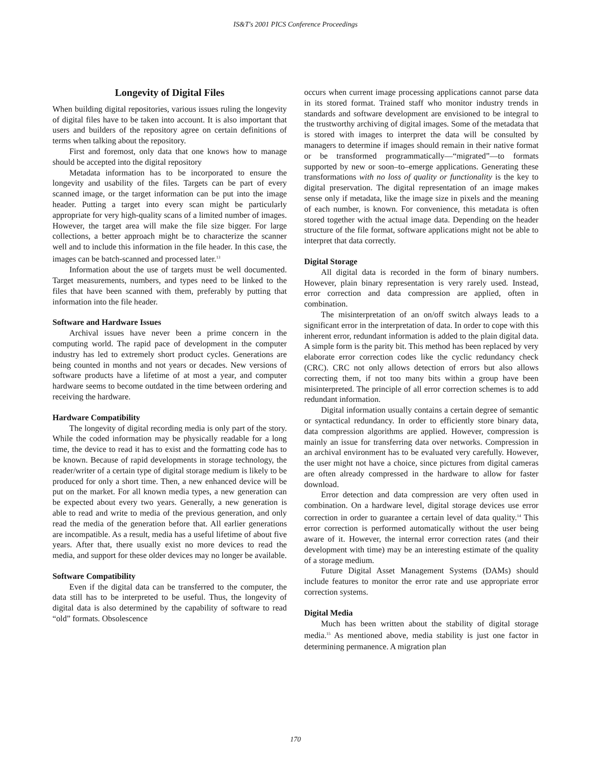IS&T's 2001 PICS Conference Proceedings
Longevity of Digital Files
When building digital repositories, various issues ruling the longevity of digital files have to be taken into account. It is also important that users and builders of the repository agree on certain definitions of terms when talking about the repository.
First and foremost, only data that one knows how to manage should be accepted into the digital repository
Metadata information has to be incorporated to ensure the longevity and usability of the files. Targets can be part of every scanned image, or the target information can be put into the image header. Putting a target into every scan might be particularly appropriate for very high-quality scans of a limited number of images. However, the target area will make the file size bigger. For large collections, a better approach might be to characterize the scanner well and to include this information in the file header. In this case, the images can be batch-scanned and processed later.<sup>13</sup>
Information about the use of targets must be well documented. Target measurements, numbers, and types need to be linked to the files that have been scanned with them, preferably by putting that information into the file header.
Software and Hardware Issues
Archival issues have never been a prime concern in the computing world. The rapid pace of development in the computer industry has led to extremely short product cycles. Generations are being counted in months and not years or decades. New versions of software products have a lifetime of at most a year, and computer hardware seems to become outdated in the time between ordering and receiving the hardware.
Hardware Compatibility
The longevity of digital recording media is only part of the story. While the coded information may be physically readable for a long time, the device to read it has to exist and the formatting code has to be known. Because of rapid developments in storage technology, the reader/writer of a certain type of digital storage medium is likely to be produced for only a short time. Then, a new enhanced device will be put on the market. For all known media types, a new generation can be expected about every two years. Generally, a new generation is able to read and write to media of the previous generation, and only read the media of the generation before that. All earlier generations are incompatible. As a result, media has a useful lifetime of about five years. After that, there usually exist no more devices to read the media, and support for these older devices may no longer be available.
Software Compatibility
Even if the digital data can be transferred to the computer, the data still has to be interpreted to be useful. Thus, the longevity of digital data is also determined by the capability of software to read “old” formats. Obsolescence
occurs when current image processing applications cannot parse data in its stored format. Trained staff who monitor industry trends in standards and software development are envisioned to be integral to the trustworthy archiving of digital images. Some of the metadata that is stored with images to interpret the data will be consulted by managers to determine if images should remain in their native format or be transformed programmatically—“migrated”—to formats supported by new or soon–to–emerge applications. Generating these transformations with no loss of quality or functionality is the key to digital preservation. The digital representation of an image makes sense only if metadata, like the image size in pixels and the meaning of each number, is known. For convenience, this metadata is often stored together with the actual image data. Depending on the header structure of the file format, software applications might not be able to interpret that data correctly.
Digital Storage
All digital data is recorded in the form of binary numbers. However, plain binary representation is very rarely used. Instead, error correction and data compression are applied, often in combination.
The misinterpretation of an on/off switch always leads to a significant error in the interpretation of data. In order to cope with this inherent error, redundant information is added to the plain digital data. A simple form is the parity bit. This method has been replaced by very elaborate error correction codes like the cyclic redundancy check (CRC). CRC not only allows detection of errors but also allows correcting them, if not too many bits within a group have been misinterpreted. The principle of all error correction schemes is to add redundant information.
Digital information usually contains a certain degree of semantic or syntactical redundancy. In order to efficiently store binary data, data compression algorithms are applied. However, compression is mainly an issue for transferring data over networks. Compression in an archival environment has to be evaluated very carefully. However, the user might not have a choice, since pictures from digital cameras are often already compressed in the hardware to allow for faster download.
Error detection and data compression are very often used in combination. On a hardware level, digital storage devices use error correction in order to guarantee a certain level of data quality.<sup>14</sup> This error correction is performed automatically without the user being aware of it. However, the internal error correction rates (and their development with time) may be an interesting estimate of the quality of a storage medium.
Future Digital Asset Management Systems (DAMs) should include features to monitor the error rate and use appropriate error correction systems.
Digital Media
Much has been written about the stability of digital storage media.<sup>15</sup> As mentioned above, media stability is just one factor in determining permanence. A migration plan
170